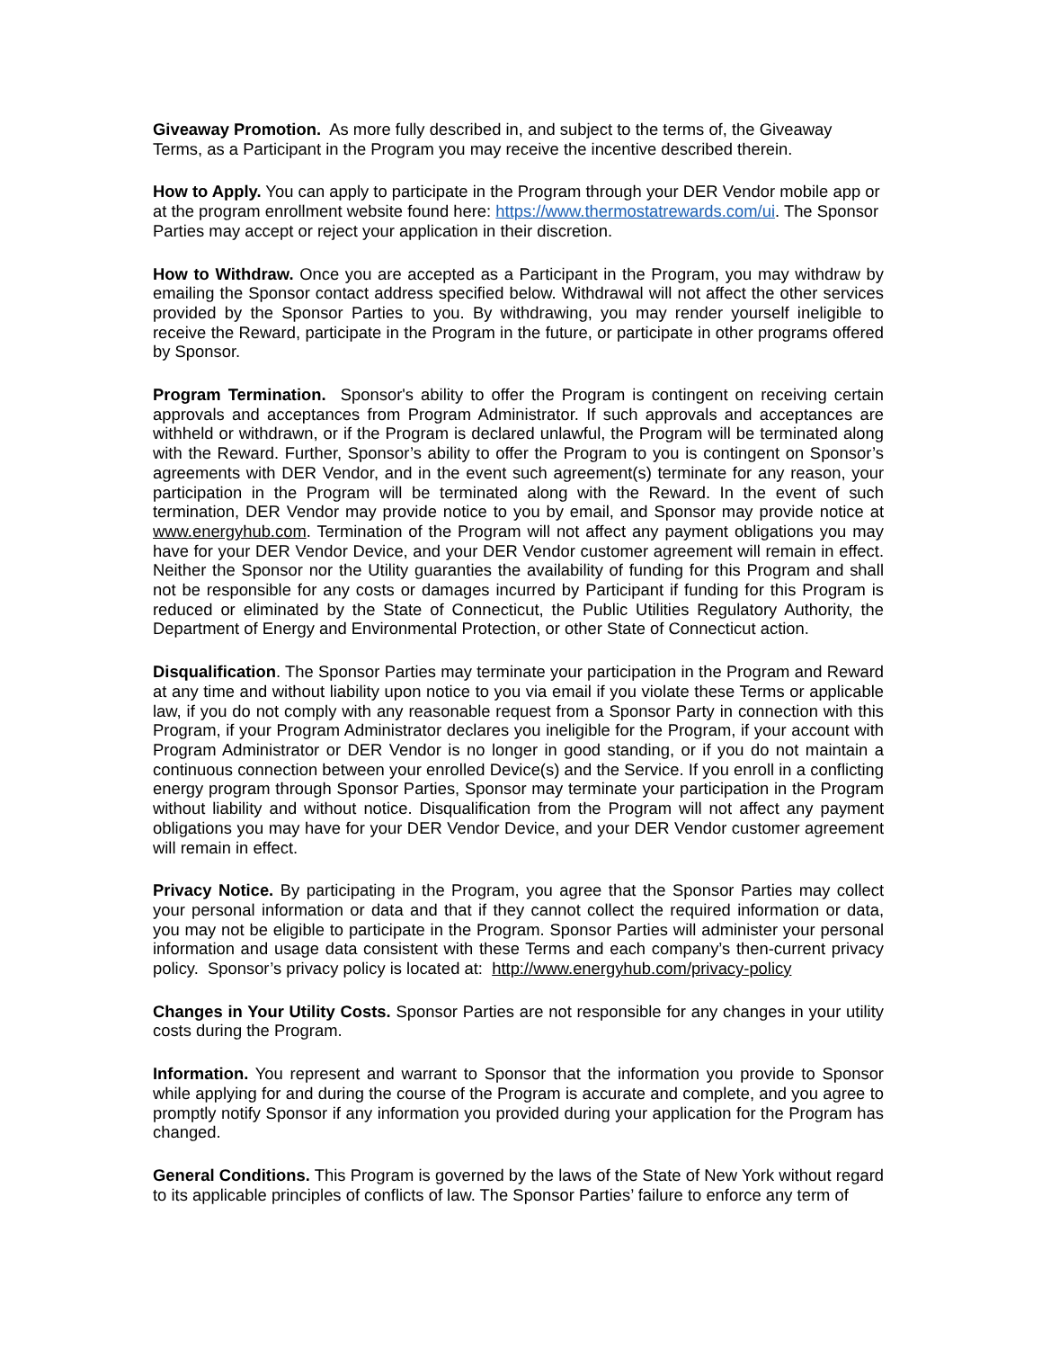Giveaway Promotion. As more fully described in, and subject to the terms of, the Giveaway Terms, as a Participant in the Program you may receive the incentive described therein.
How to Apply. You can apply to participate in the Program through your DER Vendor mobile app or at the program enrollment website found here: https://www.thermostatrewards.com/ui. The Sponsor Parties may accept or reject your application in their discretion.
How to Withdraw. Once you are accepted as a Participant in the Program, you may withdraw by emailing the Sponsor contact address specified below. Withdrawal will not affect the other services provided by the Sponsor Parties to you. By withdrawing, you may render yourself ineligible to receive the Reward, participate in the Program in the future, or participate in other programs offered by Sponsor.
Program Termination. Sponsor's ability to offer the Program is contingent on receiving certain approvals and acceptances from Program Administrator. If such approvals and acceptances are withheld or withdrawn, or if the Program is declared unlawful, the Program will be terminated along with the Reward. Further, Sponsor’s ability to offer the Program to you is contingent on Sponsor’s agreements with DER Vendor, and in the event such agreement(s) terminate for any reason, your participation in the Program will be terminated along with the Reward. In the event of such termination, DER Vendor may provide notice to you by email, and Sponsor may provide notice at www.energyhub.com. Termination of the Program will not affect any payment obligations you may have for your DER Vendor Device, and your DER Vendor customer agreement will remain in effect. Neither the Sponsor nor the Utility guaranties the availability of funding for this Program and shall not be responsible for any costs or damages incurred by Participant if funding for this Program is reduced or eliminated by the State of Connecticut, the Public Utilities Regulatory Authority, the Department of Energy and Environmental Protection, or other State of Connecticut action.
Disqualification. The Sponsor Parties may terminate your participation in the Program and Reward at any time and without liability upon notice to you via email if you violate these Terms or applicable law, if you do not comply with any reasonable request from a Sponsor Party in connection with this Program, if your Program Administrator declares you ineligible for the Program, if your account with Program Administrator or DER Vendor is no longer in good standing, or if you do not maintain a continuous connection between your enrolled Device(s) and the Service. If you enroll in a conflicting energy program through Sponsor Parties, Sponsor may terminate your participation in the Program without liability and without notice. Disqualification from the Program will not affect any payment obligations you may have for your DER Vendor Device, and your DER Vendor customer agreement will remain in effect.
Privacy Notice. By participating in the Program, you agree that the Sponsor Parties may collect your personal information or data and that if they cannot collect the required information or data, you may not be eligible to participate in the Program. Sponsor Parties will administer your personal information and usage data consistent with these Terms and each company’s then-current privacy policy. Sponsor’s privacy policy is located at: http://www.energyhub.com/privacy-policy
Changes in Your Utility Costs. Sponsor Parties are not responsible for any changes in your utility costs during the Program.
Information. You represent and warrant to Sponsor that the information you provide to Sponsor while applying for and during the course of the Program is accurate and complete, and you agree to promptly notify Sponsor if any information you provided during your application for the Program has changed.
General Conditions. This Program is governed by the laws of the State of New York without regard to its applicable principles of conflicts of law. The Sponsor Parties’ failure to enforce any term of